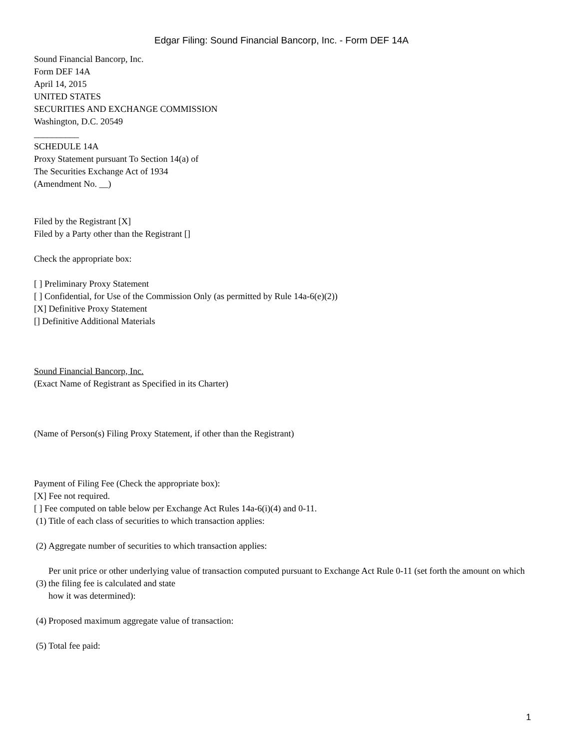Edgar Filing: Sound Financial Bancorp, Inc. - Form DEF 14A
Sound Financial Bancorp, Inc.
Form DEF 14A
April 14, 2015
UNITED STATES
SECURITIES AND EXCHANGE COMMISSION
Washington, D.C. 20549
__________
SCHEDULE 14A
Proxy Statement pursuant To Section 14(a) of
The Securities Exchange Act of 1934
(Amendment No. __)
Filed by the Registrant [X]
Filed by a Party other than the Registrant []
Check the appropriate box:
[ ] Preliminary Proxy Statement
[ ] Confidential, for Use of the Commission Only (as permitted by Rule 14a-6(e)(2))
[X] Definitive Proxy Statement
[] Definitive Additional Materials
Sound Financial Bancorp, Inc.
(Exact Name of Registrant as Specified in its Charter)
(Name of Person(s) Filing Proxy Statement, if other than the Registrant)
Payment of Filing Fee (Check the appropriate box):
[X] Fee not required.
[ ] Fee computed on table below per Exchange Act Rules 14a-6(i)(4) and 0-11.
| (1) | Title of each class of securities to which transaction applies: |
| (2) | Aggregate number of securities to which transaction applies: |
| (3) | Per unit price or other underlying value of transaction computed pursuant to Exchange Act Rule 0-11 (set forth the amount on which the filing fee is calculated and state how it was determined): |
| (4) | Proposed maximum aggregate value of transaction: |
| (5) | Total fee paid: |
1